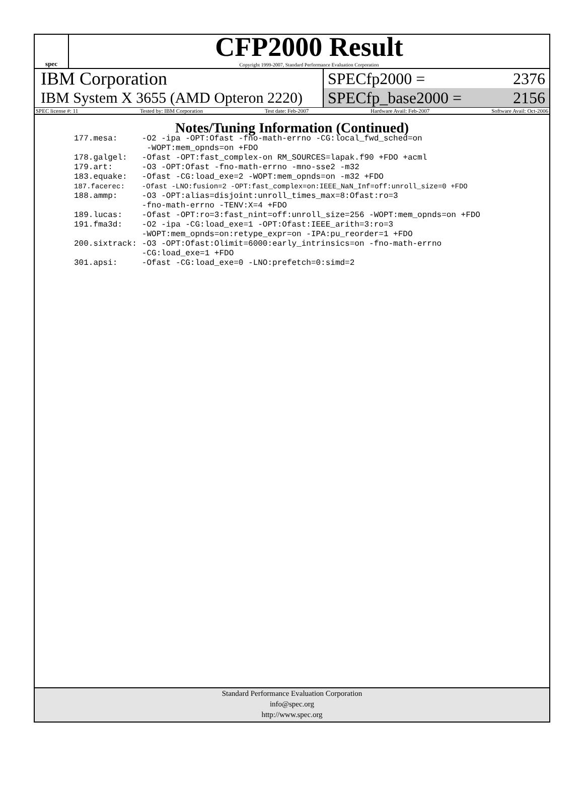spec
CFP2000 Result
Copyright 1999-2007, Standard Performance Evaluation Corporation
IBM Corporation
IBM System X 3655 (AMD Opteron 2220)
SPECfp2000 = 2376
SPECfp_base2000 = 2156
SPEC license #: 11 Tested by: IBM Corporation Test date: Feb-2007 Hardware Avail: Feb-2007 Software Avail: Oct-2006
Notes/Tuning Information (Continued)
| 177.mesa: | -O2 -ipa -OPT:Ofast -fno-math-errno -CG:local_fwd_sched=on -WOPT:mem_opnds=on +FDO |
| 178.galgel: | -Ofast -OPT:fast_complex-on RM_SOURCES=lapak.f90 +FDO +acml |
| 179.art: | -O3 -OPT:Ofast -fno-math-errno -mno-sse2 -m32 |
| 183.equake: | -Ofast -CG:load_exe=2 -WOPT:mem_opnds=on -m32 +FDO |
| 187.facerec: | -Ofast -LNO:fusion=2 -OPT:fast_complex=on:IEEE_NaN_Inf=off:unroll_size=0 +FDO |
| 188.ammp: | -O3 -OPT:alias=disjoint:unroll_times_max=8:Ofast:ro=3 -fno-math-errno -TENV:X=4 +FDO |
| 189.lucas: | -Ofast -OPT:ro=3:fast_nint=off:unroll_size=256 -WOPT:mem_opnds=on +FDO |
| 191.fma3d: | -O2 -ipa -CG:load_exe=1 -OPT:Ofast:IEEE_arith=3:ro=3 -WOPT:mem_opnds=on:retype_expr=on -IPA:pu_reorder=1 +FDO |
| 200.sixtrack: | -O3 -OPT:Ofast:Olimit=6000:early_intrinsics=on -fno-math-errno -CG:load_exe=1 +FDO |
| 301.apsi: | -Ofast -CG:load_exe=0 -LNO:prefetch=0:simd=2 |
Standard Performance Evaluation Corporation
info@spec.org
http://www.spec.org